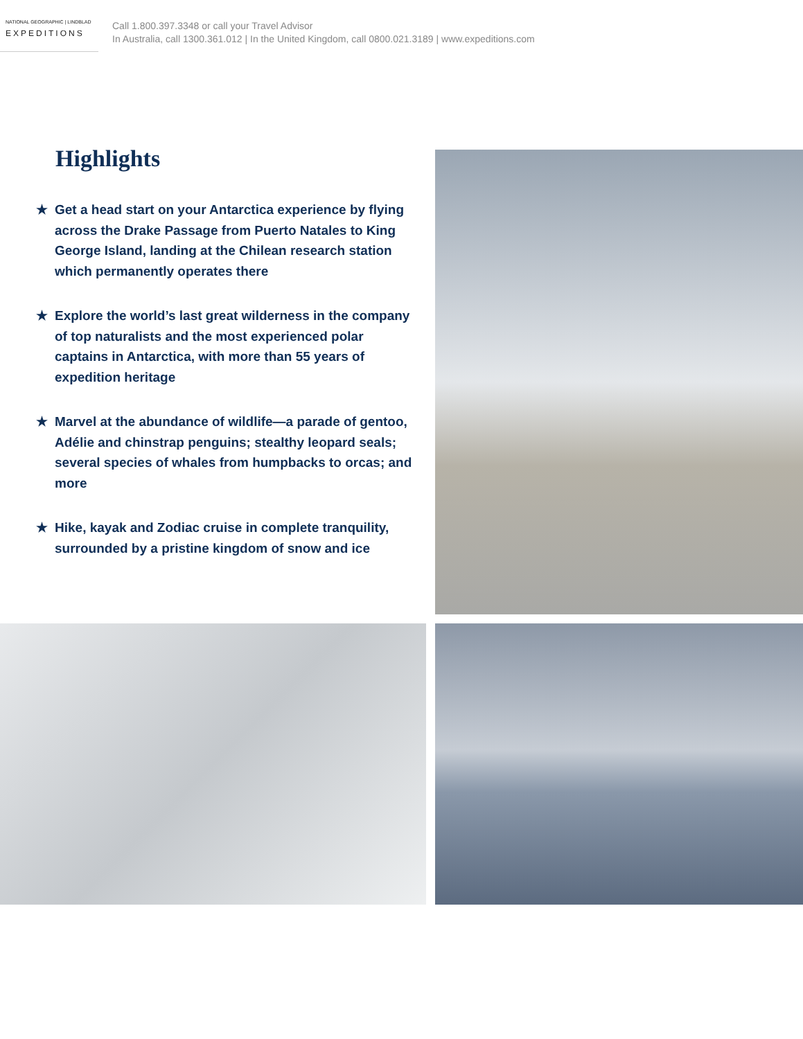NATIONAL GEOGRAPHIC | LINDBLAD
EXPEDITIONS
Call 1.800.397.3348 or call your Travel Advisor
In Australia, call 1300.361.012 | In the United Kingdom, call 0800.021.3189 | www.expeditions.com
Highlights
★ Get a head start on your Antarctica experience by flying across the Drake Passage from Puerto Natales to King George Island, landing at the Chilean research station which permanently operates there
★ Explore the world’s last great wilderness in the company of top naturalists and the most experienced polar captains in Antarctica, with more than 55 years of expedition heritage
★ Marvel at the abundance of wildlife—a parade of gentoo, Adélie and chinstrap penguins; stealthy leopard seals; several species of whales from humpbacks to orcas; and more
★ Hike, kayak and Zodiac cruise in complete tranquility, surrounded by a pristine kingdom of snow and ice